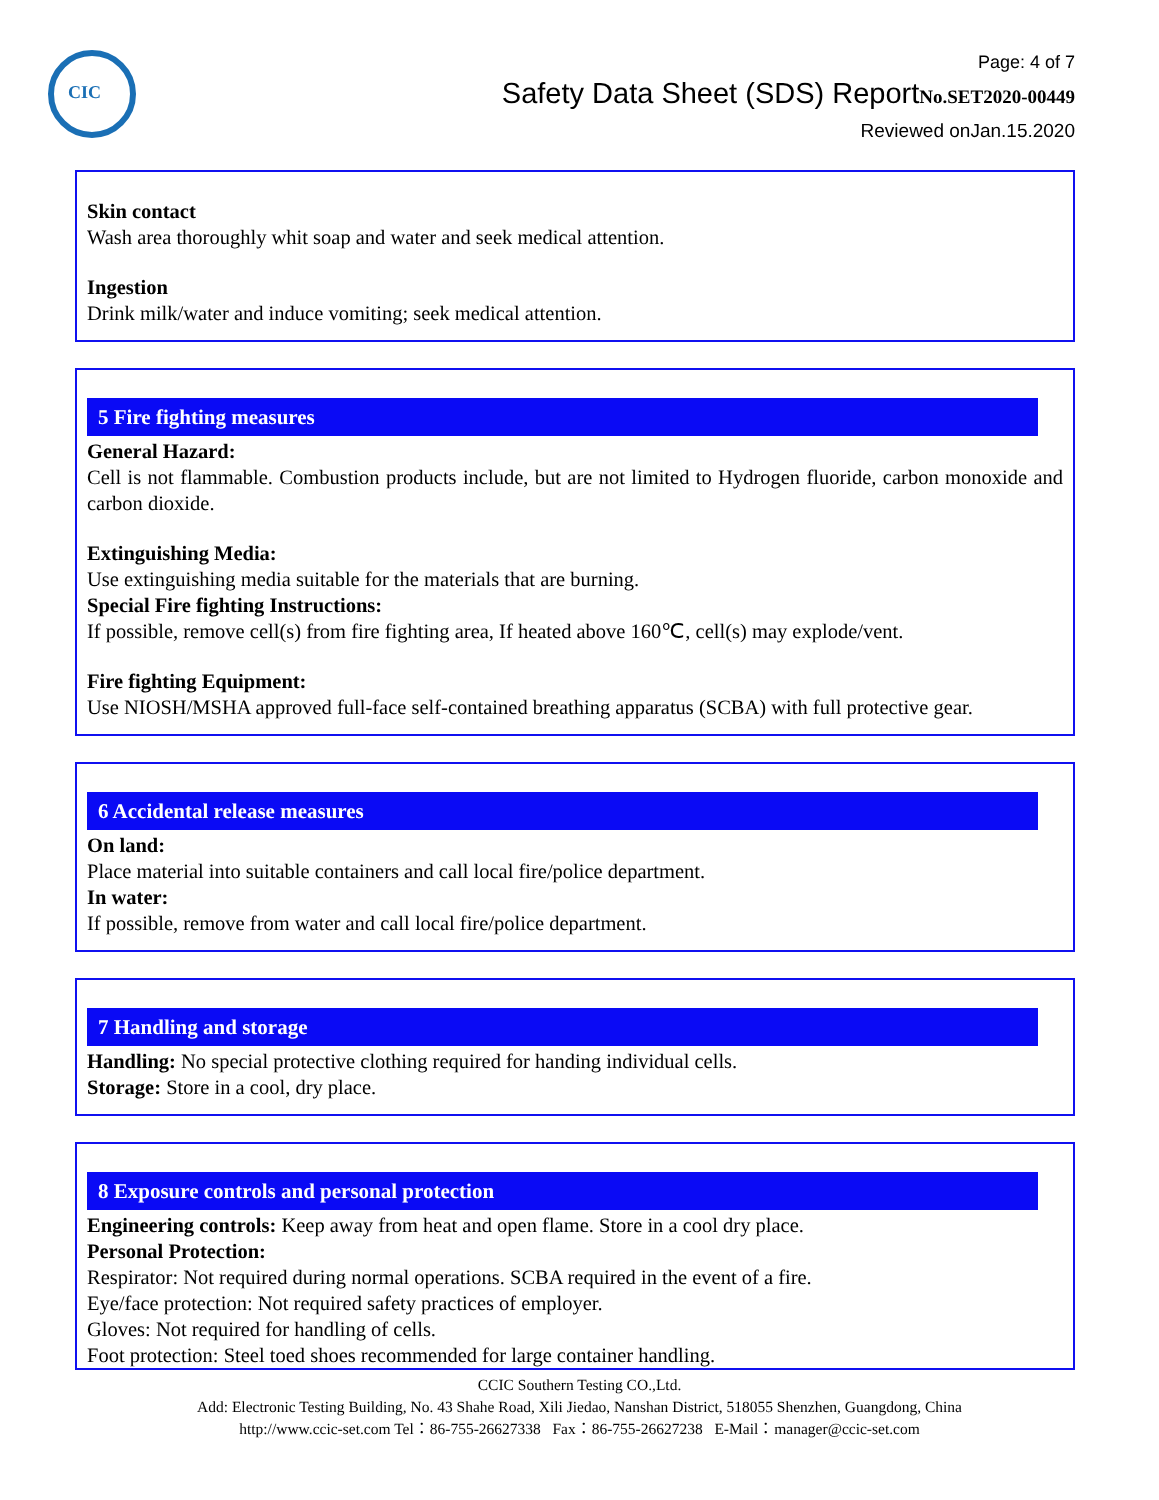CIC
Page: 4 of 7
Safety Data Sheet (SDS) ReportNo.SET2020-00449
Reviewed onJan.15.2020
Skin contact
Wash area thoroughly whit soap and water and seek medical attention.
Ingestion
Drink milk/water and induce vomiting; seek medical attention.
5 Fire fighting measures
General Hazard:
Cell is not flammable. Combustion products include, but are not limited to Hydrogen fluoride, carbon monoxide and carbon dioxide.
Extinguishing Media:
Use extinguishing media suitable for the materials that are burning.
Special Fire fighting Instructions:
If possible, remove cell(s) from fire fighting area, If heated above 160℃, cell(s) may explode/vent.
Fire fighting Equipment:
Use NIOSH/MSHA approved full-face self-contained breathing apparatus (SCBA) with full protective gear.
6 Accidental release measures
On land:
Place material into suitable containers and call local fire/police department.
In water:
If possible, remove from water and call local fire/police department.
7 Handling and storage
Handling: No special protective clothing required for handing individual cells.
Storage: Store in a cool, dry place.
8 Exposure controls and personal protection
Engineering controls: Keep away from heat and open flame. Store in a cool dry place.
Personal Protection:
Respirator: Not required during normal operations. SCBA required in the event of a fire.
Eye/face protection: Not required safety practices of employer.
Gloves: Not required for handling of cells.
Foot protection: Steel toed shoes recommended for large container handling.
CCIC Southern Testing CO.,Ltd.
Add: Electronic Testing Building, No. 43 Shahe Road, Xili Jiedao, Nanshan District, 518055 Shenzhen, Guangdong, China
http://www.ccic-set.com Tel：86-755-26627338 Fax：86-755-26627238 E-Mail：manager@ccic-set.com